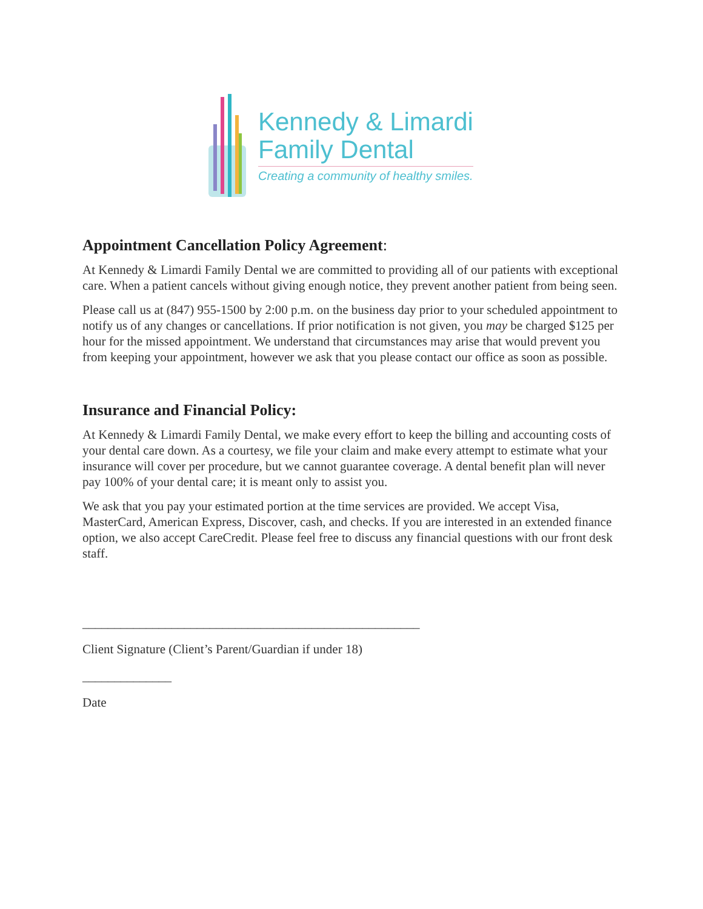Kennedy & Limardi
Family Dental
Creating a community of healthy smiles.
Appointment Cancellation Policy Agreement:
At Kennedy & Limardi Family Dental we are committed to providing all of our patients with exceptional care. When a patient cancels without giving enough notice, they prevent another patient from being seen.
Please call us at (847) 955-1500 by 2:00 p.m. on the business day prior to your scheduled appointment to notify us of any changes or cancellations. If prior notification is not given, you may be charged $125 per hour for the missed appointment. We understand that circumstances may arise that would prevent you from keeping your appointment, however we ask that you please contact our office as soon as possible.
Insurance and Financial Policy:
At Kennedy & Limardi Family Dental, we make every effort to keep the billing and accounting costs of your dental care down. As a courtesy, we file your claim and make every attempt to estimate what your insurance will cover per procedure, but we cannot guarantee coverage. A dental benefit plan will never pay 100% of your dental care; it is meant only to assist you.
We ask that you pay your estimated portion at the time services are provided. We accept Visa, MasterCard, American Express, Discover, cash, and checks. If you are interested in an extended finance option, we also accept CareCredit. Please feel free to discuss any financial questions with our front desk staff.
_____________________________________________________
Client Signature (Client’s Parent/Guardian if under 18)
______________
Date